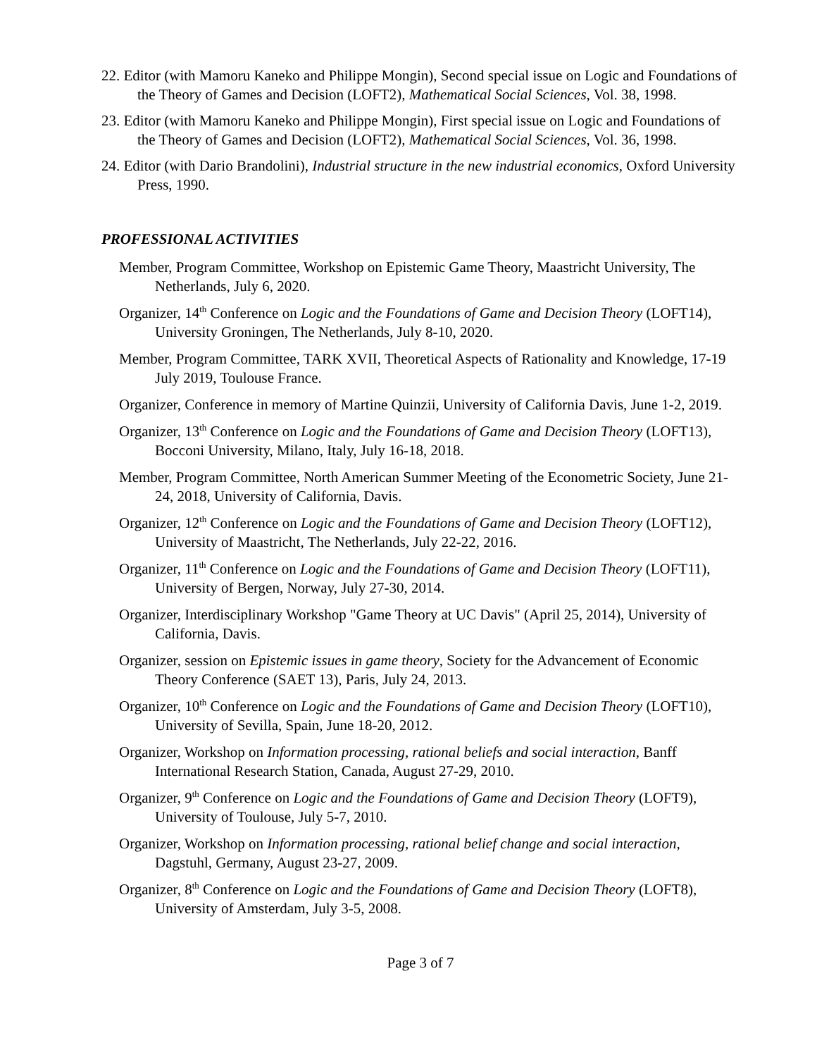22. Editor (with Mamoru Kaneko and Philippe Mongin), Second special issue on Logic and Foundations of the Theory of Games and Decision (LOFT2), Mathematical Social Sciences, Vol. 38, 1998.
23. Editor (with Mamoru Kaneko and Philippe Mongin), First special issue on Logic and Foundations of the Theory of Games and Decision (LOFT2), Mathematical Social Sciences, Vol. 36, 1998.
24. Editor (with Dario Brandolini), Industrial structure in the new industrial economics, Oxford University Press, 1990.
PROFESSIONAL ACTIVITIES
Member, Program Committee, Workshop on Epistemic Game Theory, Maastricht University, The Netherlands, July 6, 2020.
Organizer, 14<sup>th</sup> Conference on Logic and the Foundations of Game and Decision Theory (LOFT14), University Groningen, The Netherlands, July 8-10, 2020.
Member, Program Committee, TARK XVII, Theoretical Aspects of Rationality and Knowledge, 17-19 July 2019, Toulouse France.
Organizer, Conference in memory of Martine Quinzii, University of California Davis, June 1-2, 2019.
Organizer, 13<sup>th</sup> Conference on Logic and the Foundations of Game and Decision Theory (LOFT13), Bocconi University, Milano, Italy, July 16-18, 2018.
Member, Program Committee, North American Summer Meeting of the Econometric Society, June 21-24, 2018, University of California, Davis.
Organizer, 12<sup>th</sup> Conference on Logic and the Foundations of Game and Decision Theory (LOFT12), University of Maastricht, The Netherlands, July 22-22, 2016.
Organizer, 11<sup>th</sup> Conference on Logic and the Foundations of Game and Decision Theory (LOFT11), University of Bergen, Norway, July 27-30, 2014.
Organizer, Interdisciplinary Workshop "Game Theory at UC Davis" (April 25, 2014), University of California, Davis.
Organizer, session on Epistemic issues in game theory, Society for the Advancement of Economic Theory Conference (SAET 13), Paris, July 24, 2013.
Organizer, 10<sup>th</sup> Conference on Logic and the Foundations of Game and Decision Theory (LOFT10), University of Sevilla, Spain, June 18-20, 2012.
Organizer, Workshop on Information processing, rational beliefs and social interaction, Banff International Research Station, Canada, August 27-29, 2010.
Organizer, 9<sup>th</sup> Conference on Logic and the Foundations of Game and Decision Theory (LOFT9), University of Toulouse, July 5-7, 2010.
Organizer, Workshop on Information processing, rational belief change and social interaction, Dagstuhl, Germany, August 23-27, 2009.
Organizer, 8<sup>th</sup> Conference on Logic and the Foundations of Game and Decision Theory (LOFT8), University of Amsterdam, July 3-5, 2008.
Page 3 of 7